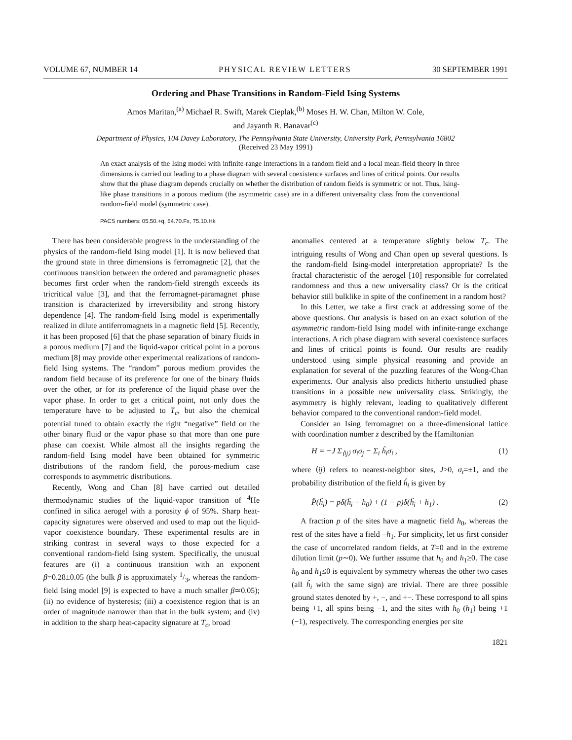VOLUME 67, NUMBER 14 PHYSICAL REVIEW LETTERS 30 SEPTEMBER 1991
Ordering and Phase Transitions in Random-Field Ising Systems
Amos Maritan,<sup>(a)</sup> Michael R. Swift, Marek Cieplak,<sup>(b)</sup> Moses H. W. Chan, Milton W. Cole,
and Jayanth R. Banavar<sup>(c)</sup>
Department of Physics, 104 Davey Laboratory, The Pennsylvania State University, University Park, Pennsylvania 16802
(Received 23 May 1991)
An exact analysis of the Ising model with infinite-range interactions in a random field and a local mean-field theory in three dimensions is carried out leading to a phase diagram with several coexistence surfaces and lines of critical points. Our results show that the phase diagram depends crucially on whether the distribution of random fields is symmetric or not. Thus, Ising-like phase transitions in a porous medium (the asymmetric case) are in a different universality class from the conventional random-field model (symmetric case).
PACS numbers: 05.50.+q, 64.70.Fx, 75.10.Hk
There has been considerable progress in the understanding of the physics of the random-field Ising model [1]. It is now believed that the ground state in three dimensions is ferromagnetic [2], that the continuous transition between the ordered and paramagnetic phases becomes first order when the random-field strength exceeds its tricritical value [3], and that the ferromagnet-paramagnet phase transition is characterized by irreversibility and strong history dependence [4]. The random-field Ising model is experimentally realized in dilute antiferromagnets in a magnetic field [5]. Recently, it has been proposed [6] that the phase separation of binary fluids in a porous medium [7] and the liquid-vapor critical point in a porous medium [8] may provide other experimental realizations of random-field Ising systems. The “random” porous medium provides the random field because of its preference for one of the binary fluids over the other, or for its preference of the liquid phase over the vapor phase. In order to get a critical point, not only does the temperature have to be adjusted to T<sub>c</sub>, but also the chemical potential tuned to obtain exactly the right “negative” field on the other binary fluid or the vapor phase so that more than one pure phase can coexist. While almost all the insights regarding the random-field Ising model have been obtained for symmetric distributions of the random field, the porous-medium case corresponds to asymmetric distributions.
Recently, Wong and Chan [8] have carried out detailed thermodynamic studies of the liquid-vapor transition of <sup>4</sup>He confined in silica aerogel with a porosity ϕ of 95%. Sharp heat-capacity signatures were observed and used to map out the liquid-vapor coexistence boundary. These experimental results are in striking contrast in several ways to those expected for a conventional random-field Ising system. Specifically, the unusual features are (i) a continuous transition with an exponent β=0.28±0.05 (the bulk β is approximately 1/3, whereas the random-field Ising model [9] is expected to have a much smaller β≃0.05); (ii) no evidence of hysteresis; (iii) a coexistence region that is an order of magnitude narrower than that in the bulk system; and (iv) in addition to the sharp heat-capacity signature at T<sub>c</sub>, broad
anomalies centered at a temperature slightly below T<sub>c</sub>. The intriguing results of Wong and Chan open up several questions. Is the random-field Ising-model interpretation appropriate? Is the fractal characteristic of the aerogel [10] responsible for correlated randomness and thus a new universality class? Or is the critical behavior still bulklike in spite of the confinement in a random host?
In this Letter, we take a first crack at addressing some of the above questions. Our analysis is based on an exact solution of the asymmetric random-field Ising model with infinite-range exchange interactions. A rich phase diagram with several coexistence surfaces and lines of critical points is found. Our results are readily understood using simple physical reasoning and provide an explanation for several of the puzzling features of the Wong-Chan experiments. Our analysis also predicts hitherto unstudied phase transitions in a possible new universality class. Strikingly, the asymmetry is highly relevant, leading to qualitatively different behavior compared to the conventional random-field model.
Consider an Ising ferromagnet on a three-dimensional lattice with coordination number z described by the Hamiltonian
H = −J Σ<sub>⟨ij⟩</sub> σ<sub>i</sub>σ<sub>j</sub> − Σ<sub>i</sub> ĥ<sub>i</sub>σ<sub>i</sub> , (1)
where ⟨ij⟩ refers to nearest-neighbor sites, J>0, σ<sub>i</sub>=±1, and the probability distribution of the field ĥ<sub>i</sub> is given by
P̂(ĥ<sub>i</sub>) = pδ(ĥ<sub>i</sub> − h<sub>0</sub>) + (1 − p)δ(ĥ<sub>i</sub> + h<sub>1</sub>) . (2)
A fraction p of the sites have a magnetic field h<sub>0</sub>, whereas the rest of the sites have a field −h<sub>1</sub>. For simplicity, let us first consider the case of uncorrelated random fields, at T=0 and in the extreme dilution limit (p∼0). We further assume that h<sub>0</sub> and h<sub>1</sub>≥0. The case h<sub>0</sub> and h<sub>1</sub>≤0 is equivalent by symmetry whereas the other two cases (all ĥ<sub>i</sub> with the same sign) are trivial. There are three possible ground states denoted by +, −, and +−. These correspond to all spins being +1, all spins being −1, and the sites with h<sub>0</sub> (h<sub>1</sub>) being +1 (−1), respectively. The corresponding energies per site
1821